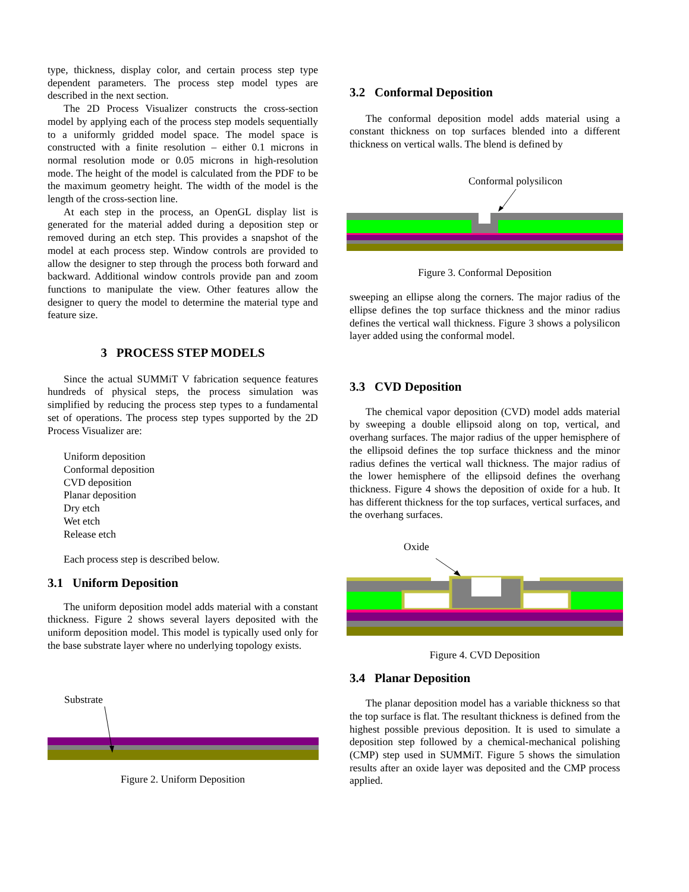type, thickness, display color, and certain process step type dependent parameters. The process step model types are described in the next section.
The 2D Process Visualizer constructs the cross-section model by applying each of the process step models sequentially to a uniformly gridded model space. The model space is constructed with a finite resolution – either 0.1 microns in normal resolution mode or 0.05 microns in high-resolution mode. The height of the model is calculated from the PDF to be the maximum geometry height. The width of the model is the length of the cross-section line.
At each step in the process, an OpenGL display list is generated for the material added during a deposition step or removed during an etch step. This provides a snapshot of the model at each process step. Window controls are provided to allow the designer to step through the process both forward and backward. Additional window controls provide pan and zoom functions to manipulate the view. Other features allow the designer to query the model to determine the material type and feature size.
3 PROCESS STEP MODELS
Since the actual SUMMiT V fabrication sequence features hundreds of physical steps, the process simulation was simplified by reducing the process step types to a fundamental set of operations. The process step types supported by the 2D Process Visualizer are:
Uniform deposition
Conformal deposition
CVD deposition
Planar deposition
Dry etch
Wet etch
Release etch
Each process step is described below.
3.1 Uniform Deposition
The uniform deposition model adds material with a constant thickness. Figure 2 shows several layers deposited with the uniform deposition model. This model is typically used only for the base substrate layer where no underlying topology exists.
Substrate
Figure 2. Uniform Deposition
3.2 Conformal Deposition
The conformal deposition model adds material using a constant thickness on top surfaces blended into a different thickness on vertical walls. The blend is defined by
Conformal polysilicon
Figure 3. Conformal Deposition
sweeping an ellipse along the corners. The major radius of the ellipse defines the top surface thickness and the minor radius defines the vertical wall thickness. Figure 3 shows a polysilicon layer added using the conformal model.
3.3 CVD Deposition
The chemical vapor deposition (CVD) model adds material by sweeping a double ellipsoid along on top, vertical, and overhang surfaces. The major radius of the upper hemisphere of the ellipsoid defines the top surface thickness and the minor radius defines the vertical wall thickness. The major radius of the lower hemisphere of the ellipsoid defines the overhang thickness. Figure 4 shows the deposition of oxide for a hub. It has different thickness for the top surfaces, vertical surfaces, and the overhang surfaces.
Oxide
Figure 4. CVD Deposition
3.4 Planar Deposition
The planar deposition model has a variable thickness so that the top surface is flat. The resultant thickness is defined from the highest possible previous deposition. It is used to simulate a deposition step followed by a chemical-mechanical polishing (CMP) step used in SUMMiT. Figure 5 shows the simulation results after an oxide layer was deposited and the CMP process applied.